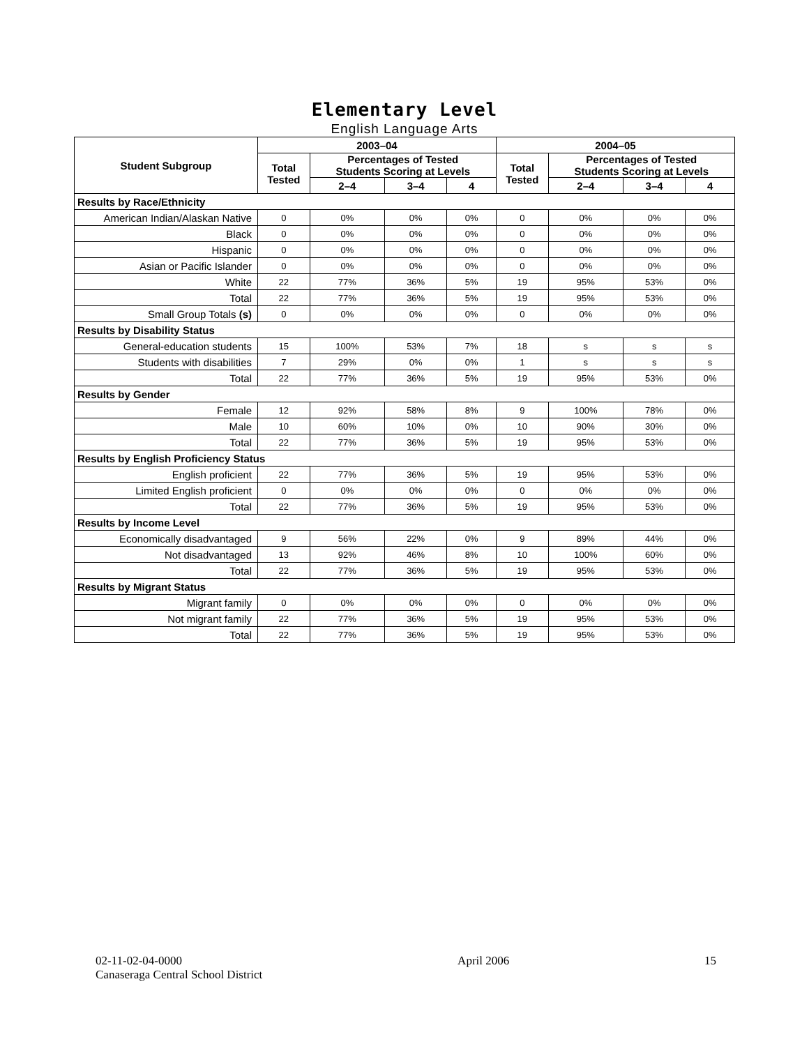Elementary Level
English Language Arts
| Student Subgroup | 2003–04 | | | | 2004–05 | | | |
| --- | --- | --- | --- | --- | --- | --- | --- | --- |
| | Total Tested | Percentages of Tested Students Scoring at Levels | | | Total Tested | Percentages of Tested Students Scoring at Levels | | |
| | | 2–4 | 3–4 | 4 | | 2–4 | 3–4 | 4 |
| Results by Race/Ethnicity | | | | | | | | |
| American Indian/Alaskan Native | 0 | 0% | 0% | 0% | 0 | 0% | 0% | 0% |
| Black | 0 | 0% | 0% | 0% | 0 | 0% | 0% | 0% |
| Hispanic | 0 | 0% | 0% | 0% | 0 | 0% | 0% | 0% |
| Asian or Pacific Islander | 0 | 0% | 0% | 0% | 0 | 0% | 0% | 0% |
| White | 22 | 77% | 36% | 5% | 19 | 95% | 53% | 0% |
| Total | 22 | 77% | 36% | 5% | 19 | 95% | 53% | 0% |
| Small Group Totals (s) | 0 | 0% | 0% | 0% | 0 | 0% | 0% | 0% |
| Results by Disability Status | | | | | | | | |
| General-education students | 15 | 100% | 53% | 7% | 18 | s | s | s |
| Students with disabilities | 7 | 29% | 0% | 0% | 1 | s | s | s |
| Total | 22 | 77% | 36% | 5% | 19 | 95% | 53% | 0% |
| Results by Gender | | | | | | | | |
| Female | 12 | 92% | 58% | 8% | 9 | 100% | 78% | 0% |
| Male | 10 | 60% | 10% | 0% | 10 | 90% | 30% | 0% |
| Total | 22 | 77% | 36% | 5% | 19 | 95% | 53% | 0% |
| Results by English Proficiency Status | | | | | | | | |
| English proficient | 22 | 77% | 36% | 5% | 19 | 95% | 53% | 0% |
| Limited English proficient | 0 | 0% | 0% | 0% | 0 | 0% | 0% | 0% |
| Total | 22 | 77% | 36% | 5% | 19 | 95% | 53% | 0% |
| Results by Income Level | | | | | | | | |
| Economically disadvantaged | 9 | 56% | 22% | 0% | 9 | 89% | 44% | 0% |
| Not disadvantaged | 13 | 92% | 46% | 8% | 10 | 100% | 60% | 0% |
| Total | 22 | 77% | 36% | 5% | 19 | 95% | 53% | 0% |
| Results by Migrant Status | | | | | | | | |
| Migrant family | 0 | 0% | 0% | 0% | 0 | 0% | 0% | 0% |
| Not migrant family | 22 | 77% | 36% | 5% | 19 | 95% | 53% | 0% |
| Total | 22 | 77% | 36% | 5% | 19 | 95% | 53% | 0% |
02-11-02-04-0000
Canaseraga Central School District
April 2006 15